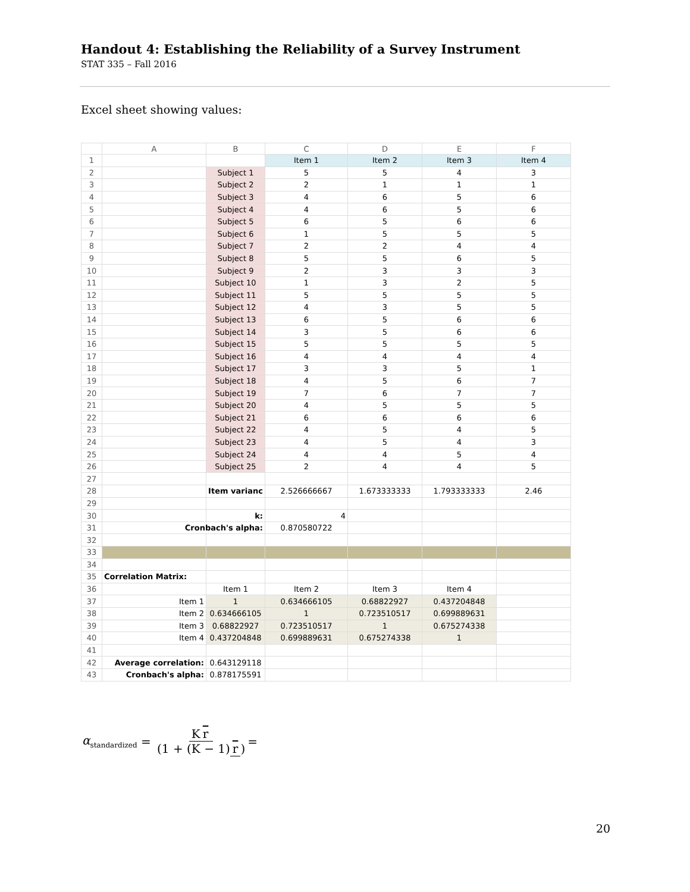Handout 4: Establishing the Reliability of a Survey Instrument
STAT 335 – Fall 2016
Excel sheet showing values:
| | A | B | C | D | E | F |
| 1 | | | Item 1 | Item 2 | Item 3 | Item 4 |
| 2 | | Subject 1 | 5 | 5 | 4 | 3 |
| 3 | | Subject 2 | 2 | 1 | 1 | 1 |
| 4 | | Subject 3 | 4 | 6 | 5 | 6 |
| 5 | | Subject 4 | 4 | 6 | 5 | 6 |
| 6 | | Subject 5 | 6 | 5 | 6 | 6 |
| 7 | | Subject 6 | 1 | 5 | 5 | 5 |
| 8 | | Subject 7 | 2 | 2 | 4 | 4 |
| 9 | | Subject 8 | 5 | 5 | 6 | 5 |
| 10 | | Subject 9 | 2 | 3 | 3 | 3 |
| 11 | | Subject 10 | 1 | 3 | 2 | 5 |
| 12 | | Subject 11 | 5 | 5 | 5 | 5 |
| 13 | | Subject 12 | 4 | 3 | 5 | 5 |
| 14 | | Subject 13 | 6 | 5 | 6 | 6 |
| 15 | | Subject 14 | 3 | 5 | 6 | 6 |
| 16 | | Subject 15 | 5 | 5 | 5 | 5 |
| 17 | | Subject 16 | 4 | 4 | 4 | 4 |
| 18 | | Subject 17 | 3 | 3 | 5 | 1 |
| 19 | | Subject 18 | 4 | 5 | 6 | 7 |
| 20 | | Subject 19 | 7 | 6 | 7 | 7 |
| 21 | | Subject 20 | 4 | 5 | 5 | 5 |
| 22 | | Subject 21 | 6 | 6 | 6 | 6 |
| 23 | | Subject 22 | 4 | 5 | 4 | 5 |
| 24 | | Subject 23 | 4 | 5 | 4 | 3 |
| 25 | | Subject 24 | 4 | 4 | 5 | 4 |
| 26 | | Subject 25 | 2 | 4 | 4 | 5 |
| 27 | | | | | | |
| 28 | | Item varianc | 2.526666667 | 1.673333333 | 1.793333333 | 2.46 |
| 29 | | | | | | |
| 30 | | k: | 4 | | | |
| 31 | Cronbach's alpha: | | 0.870580722 | | | |
| 32 | | | | | | |
| 33 | | | | | | |
| 34 | | | | | | |
| 35 | Correlation Matrix: | | | | | |
| 36 | | Item 1 | Item 2 | Item 3 | Item 4 | |
| 37 | Item 1 | 1 | 0.634666105 | 0.68822927 | 0.437204848 | |
| 38 | Item 2 | 0.634666105 | 1 | 0.723510517 | 0.699889631 | |
| 39 | Item 3 | 0.68822927 | 0.723510517 | 1 | 0.675274338 | |
| 40 | Item 4 | 0.437204848 | 0.699889631 | 0.675274338 | 1 | |
| 41 | | | | | | |
| 42 | Average correlation: | 0.643129118 | | | | |
| 43 | Cronbach's alpha: | 0.878175591 | | | | |
α<sub>standardized</sub> = K r (1 + (K − 1) r) =
20